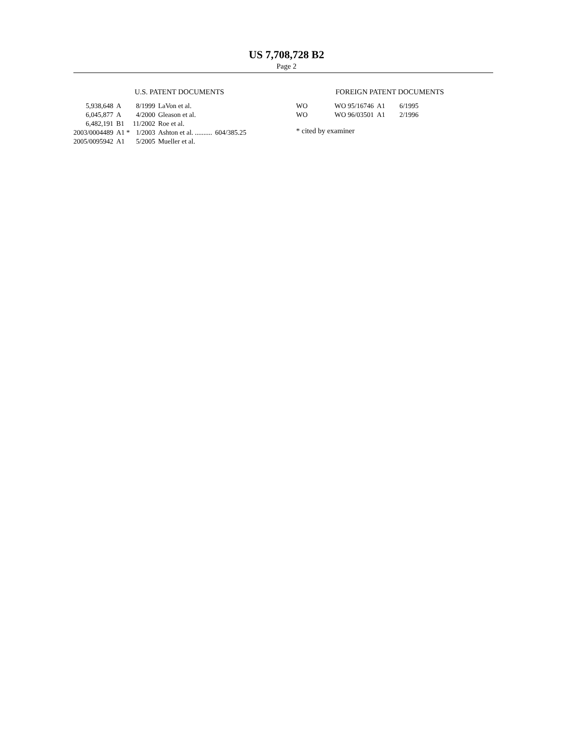US 7,708,728 B2
Page 2
U.S. PATENT DOCUMENTS
| 5,938,648 | A | 8/1999 | LaVon et al. | |
| 6,045,877 | A | 4/2000 | Gleason et al. | |
| 6,482,191 | B1 | 11/2002 | Roe et al. | |
| 2003/0004489 | A1 * | 1/2003 | Ashton et al. .......... | 604/385.25 |
| 2005/0095942 | A1 | 5/2005 | Mueller et al. | |
FOREIGN PATENT DOCUMENTS
| WO | WO 95/16746 | A1 | 6/1995 |
| WO | WO 96/03501 | A1 | 2/1996 |
* cited by examiner